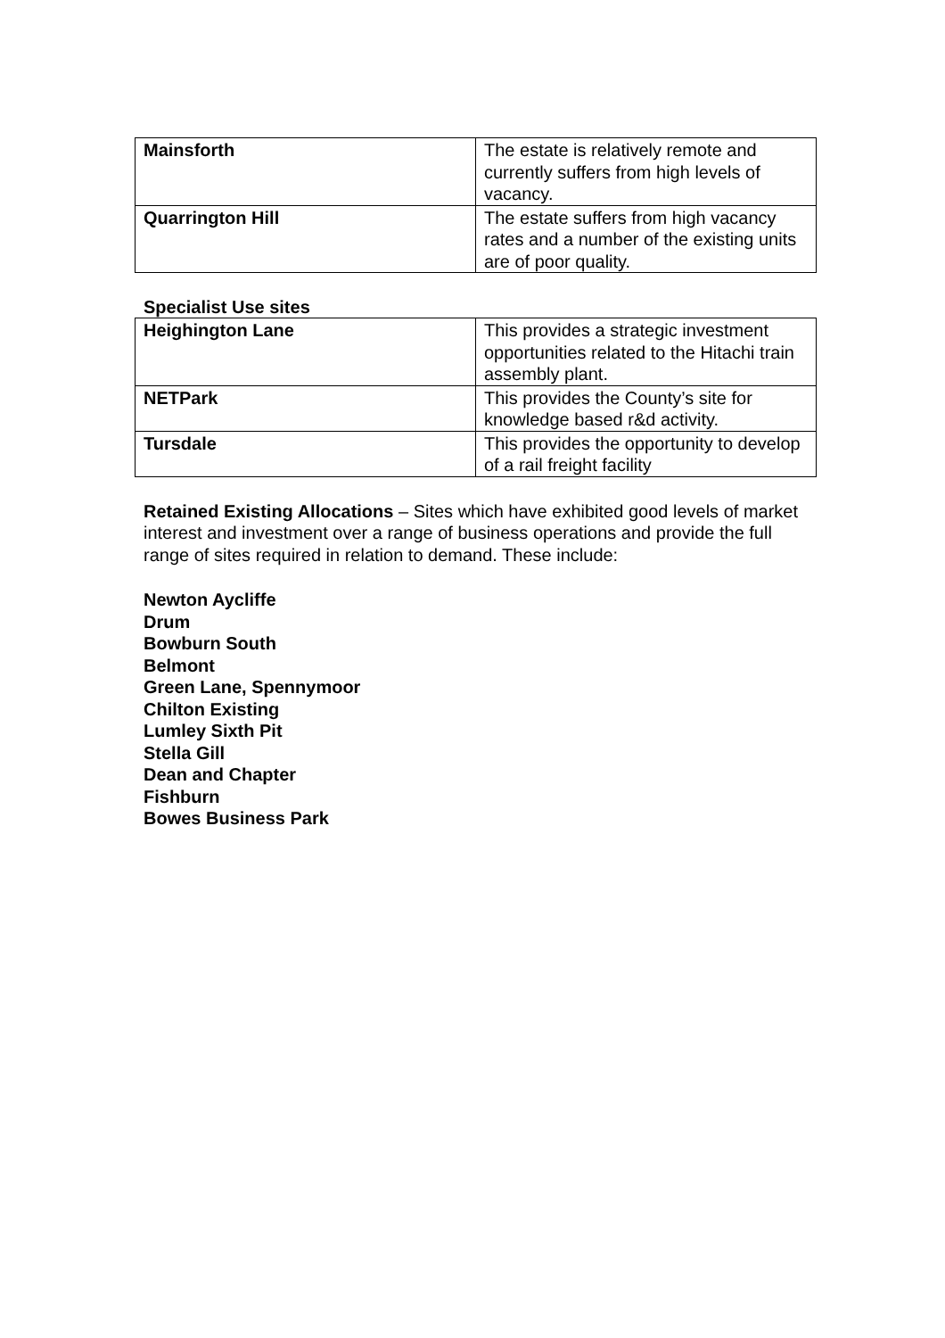| Mainsforth | The estate is relatively remote and currently suffers from high levels of vacancy. |
| Quarrington Hill | The estate suffers from high vacancy rates and a number of the existing units are of poor quality. |
Specialist Use sites
| Heighington Lane | This provides a strategic investment opportunities related to the Hitachi train assembly plant. |
| NETPark | This provides the County’s site for knowledge based r&d activity. |
| Tursdale | This provides the opportunity to develop of a rail freight facility |
Retained Existing Allocations – Sites which have exhibited good levels of market interest and investment over a range of business operations and provide the full range of sites required in relation to demand. These include:
Newton Aycliffe
Drum
Bowburn South
Belmont
Green Lane, Spennymoor
Chilton Existing
Lumley Sixth Pit
Stella Gill
Dean and Chapter
Fishburn
Bowes Business Park